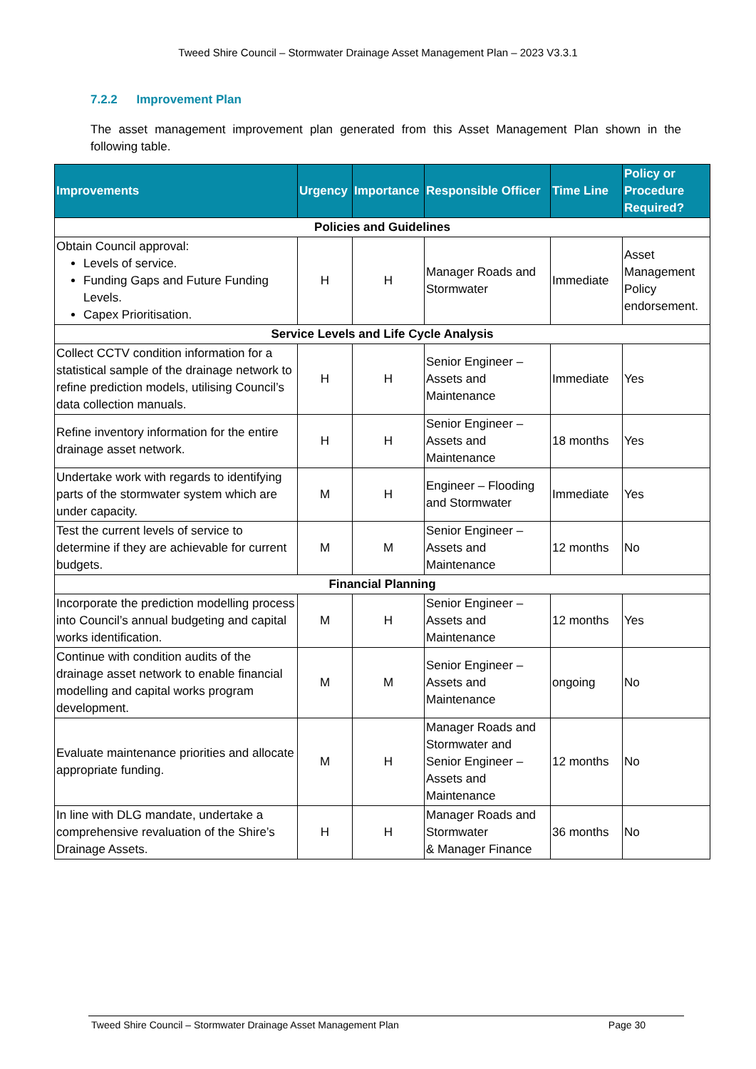Tweed Shire Council – Stormwater Drainage Asset Management Plan – 2023 V3.3.1
7.2.2 Improvement Plan
The asset management improvement plan generated from this Asset Management Plan shown in the following table.
| Improvements | Urgency | Importance | Responsible Officer | Time Line | Policy or Procedure Required? |
| --- | --- | --- | --- | --- | --- |
| Policies and Guidelines | | | | | |
| Obtain Council approval: Levels of service. Funding Gaps and Future Funding Levels. Capex Prioritisation. | H | H | Manager Roads and Stormwater | Immediate | Asset Management Policy endorsement. |
| Service Levels and Life Cycle Analysis | | | | | |
| Collect CCTV condition information for a statistical sample of the drainage network to refine prediction models, utilising Council’s data collection manuals. | H | H | Senior Engineer – Assets and Maintenance | Immediate | Yes |
| Refine inventory information for the entire drainage asset network. | H | H | Senior Engineer – Assets and Maintenance | 18 months | Yes |
| Undertake work with regards to identifying parts of the stormwater system which are under capacity. | M | H | Engineer – Flooding and Stormwater | Immediate | Yes |
| Test the current levels of service to determine if they are achievable for current budgets. | M | M | Senior Engineer – Assets and Maintenance | 12 months | No |
| Financial Planning | | | | | |
| Incorporate the prediction modelling process into Council’s annual budgeting and capital works identification. | M | H | Senior Engineer – Assets and Maintenance | 12 months | Yes |
| Continue with condition audits of the drainage asset network to enable financial modelling and capital works program development. | M | M | Senior Engineer – Assets and Maintenance | ongoing | No |
| Evaluate maintenance priorities and allocate appropriate funding. | M | H | Manager Roads and Stormwater and Senior Engineer – Assets and Maintenance | 12 months | No |
| In line with DLG mandate, undertake a comprehensive revaluation of the Shire’s Drainage Assets. | H | H | Manager Roads and Stormwater & Manager Finance | 36 months | No |
Tweed Shire Council – Stormwater Drainage Asset Management Plan Page 30